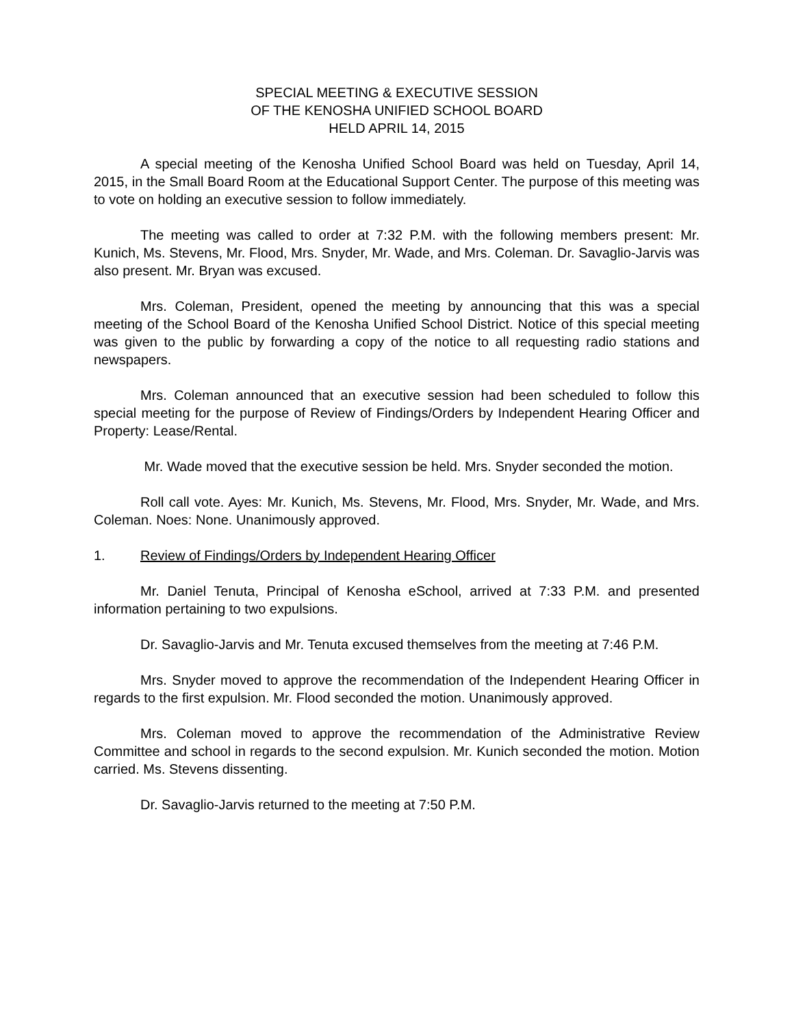SPECIAL MEETING & EXECUTIVE SESSION
OF THE KENOSHA UNIFIED SCHOOL BOARD
HELD APRIL 14, 2015
A special meeting of the Kenosha Unified School Board was held on Tuesday, April 14, 2015, in the Small Board Room at the Educational Support Center. The purpose of this meeting was to vote on holding an executive session to follow immediately.
The meeting was called to order at 7:32 P.M. with the following members present: Mr. Kunich, Ms. Stevens, Mr. Flood, Mrs. Snyder, Mr. Wade, and Mrs. Coleman. Dr. Savaglio-Jarvis was also present. Mr. Bryan was excused.
Mrs. Coleman, President, opened the meeting by announcing that this was a special meeting of the School Board of the Kenosha Unified School District. Notice of this special meeting was given to the public by forwarding a copy of the notice to all requesting radio stations and newspapers.
Mrs. Coleman announced that an executive session had been scheduled to follow this special meeting for the purpose of Review of Findings/Orders by Independent Hearing Officer and Property: Lease/Rental.
Mr. Wade moved that the executive session be held. Mrs. Snyder seconded the motion.
Roll call vote. Ayes: Mr. Kunich, Ms. Stevens, Mr. Flood, Mrs. Snyder, Mr. Wade, and Mrs. Coleman. Noes: None. Unanimously approved.
1. Review of Findings/Orders by Independent Hearing Officer
Mr. Daniel Tenuta, Principal of Kenosha eSchool, arrived at 7:33 P.M. and presented information pertaining to two expulsions.
Dr. Savaglio-Jarvis and Mr. Tenuta excused themselves from the meeting at 7:46 P.M.
Mrs. Snyder moved to approve the recommendation of the Independent Hearing Officer in regards to the first expulsion. Mr. Flood seconded the motion. Unanimously approved.
Mrs. Coleman moved to approve the recommendation of the Administrative Review Committee and school in regards to the second expulsion. Mr. Kunich seconded the motion. Motion carried. Ms. Stevens dissenting.
Dr. Savaglio-Jarvis returned to the meeting at 7:50 P.M.